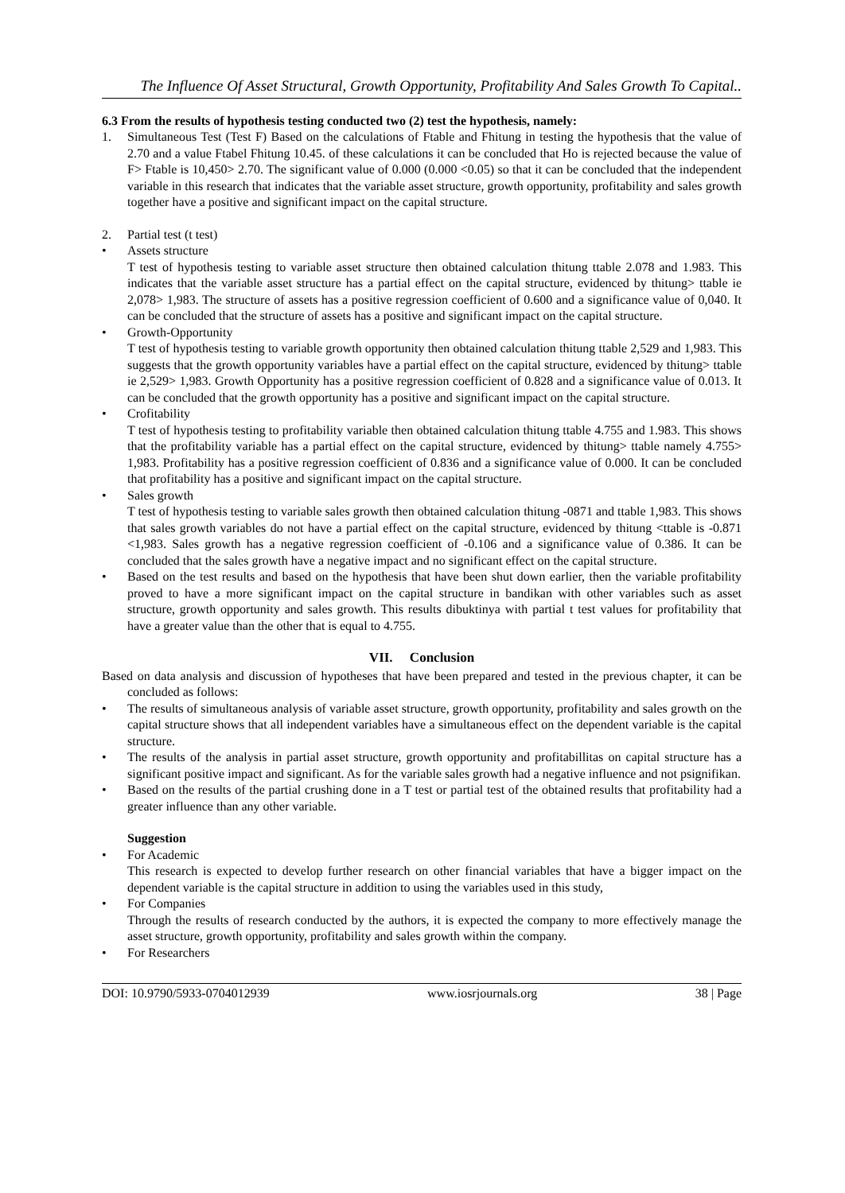The Influence Of Asset Structural, Growth Opportunity, Profitability And Sales Growth To Capital..
6.3 From the results of hypothesis testing conducted two (2) test the hypothesis, namely:
1. Simultaneous Test (Test F) Based on the calculations of Ftable and Fhitung in testing the hypothesis that the value of 2.70 and a value Ftabel Fhitung 10.45. of these calculations it can be concluded that Ho is rejected because the value of F> Ftable is 10,450> 2.70. The significant value of 0.000 (0.000 <0.05) so that it can be concluded that the independent variable in this research that indicates that the variable asset structure, growth opportunity, profitability and sales growth together have a positive and significant impact on the capital structure.
2. Partial test (t test)
• Assets structure
T test of hypothesis testing to variable asset structure then obtained calculation thitung ttable 2.078 and 1.983. This indicates that the variable asset structure has a partial effect on the capital structure, evidenced by thitung> ttable ie 2,078> 1,983. The structure of assets has a positive regression coefficient of 0.600 and a significance value of 0,040. It can be concluded that the structure of assets has a positive and significant impact on the capital structure.
• Growth-Opportunity
T test of hypothesis testing to variable growth opportunity then obtained calculation thitung ttable 2,529 and 1,983. This suggests that the growth opportunity variables have a partial effect on the capital structure, evidenced by thitung> ttable ie 2,529> 1,983. Growth Opportunity has a positive regression coefficient of 0.828 and a significance value of 0.013. It can be concluded that the growth opportunity has a positive and significant impact on the capital structure.
• Crofitability
T test of hypothesis testing to profitability variable then obtained calculation thitung ttable 4.755 and 1.983. This shows that the profitability variable has a partial effect on the capital structure, evidenced by thitung> ttable namely 4.755> 1,983. Profitability has a positive regression coefficient of 0.836 and a significance value of 0.000. It can be concluded that profitability has a positive and significant impact on the capital structure.
• Sales growth
T test of hypothesis testing to variable sales growth then obtained calculation thitung -0871 and ttable 1,983. This shows that sales growth variables do not have a partial effect on the capital structure, evidenced by thitung <ttable is -0.871 <1,983. Sales growth has a negative regression coefficient of -0.106 and a significance value of 0.386. It can be concluded that the sales growth have a negative impact and no significant effect on the capital structure.
• Based on the test results and based on the hypothesis that have been shut down earlier, then the variable profitability proved to have a more significant impact on the capital structure in bandikan with other variables such as asset structure, growth opportunity and sales growth. This results dibuktinya with partial t test values for profitability that have a greater value than the other that is equal to 4.755.
VII. Conclusion
Based on data analysis and discussion of hypotheses that have been prepared and tested in the previous chapter, it can be concluded as follows:
• The results of simultaneous analysis of variable asset structure, growth opportunity, profitability and sales growth on the capital structure shows that all independent variables have a simultaneous effect on the dependent variable is the capital structure.
• The results of the analysis in partial asset structure, growth opportunity and profitabillitas on capital structure has a significant positive impact and significant. As for the variable sales growth had a negative influence and not psignifikan.
• Based on the results of the partial crushing done in a T test or partial test of the obtained results that profitability had a greater influence than any other variable.
Suggestion
• For Academic
This research is expected to develop further research on other financial variables that have a bigger impact on the dependent variable is the capital structure in addition to using the variables used in this study,
• For Companies
Through the results of research conducted by the authors, it is expected the company to more effectively manage the asset structure, growth opportunity, profitability and sales growth within the company.
• For Researchers
DOI: 10.9790/5933-0704012939 www.iosrjournals.org 38 | Page